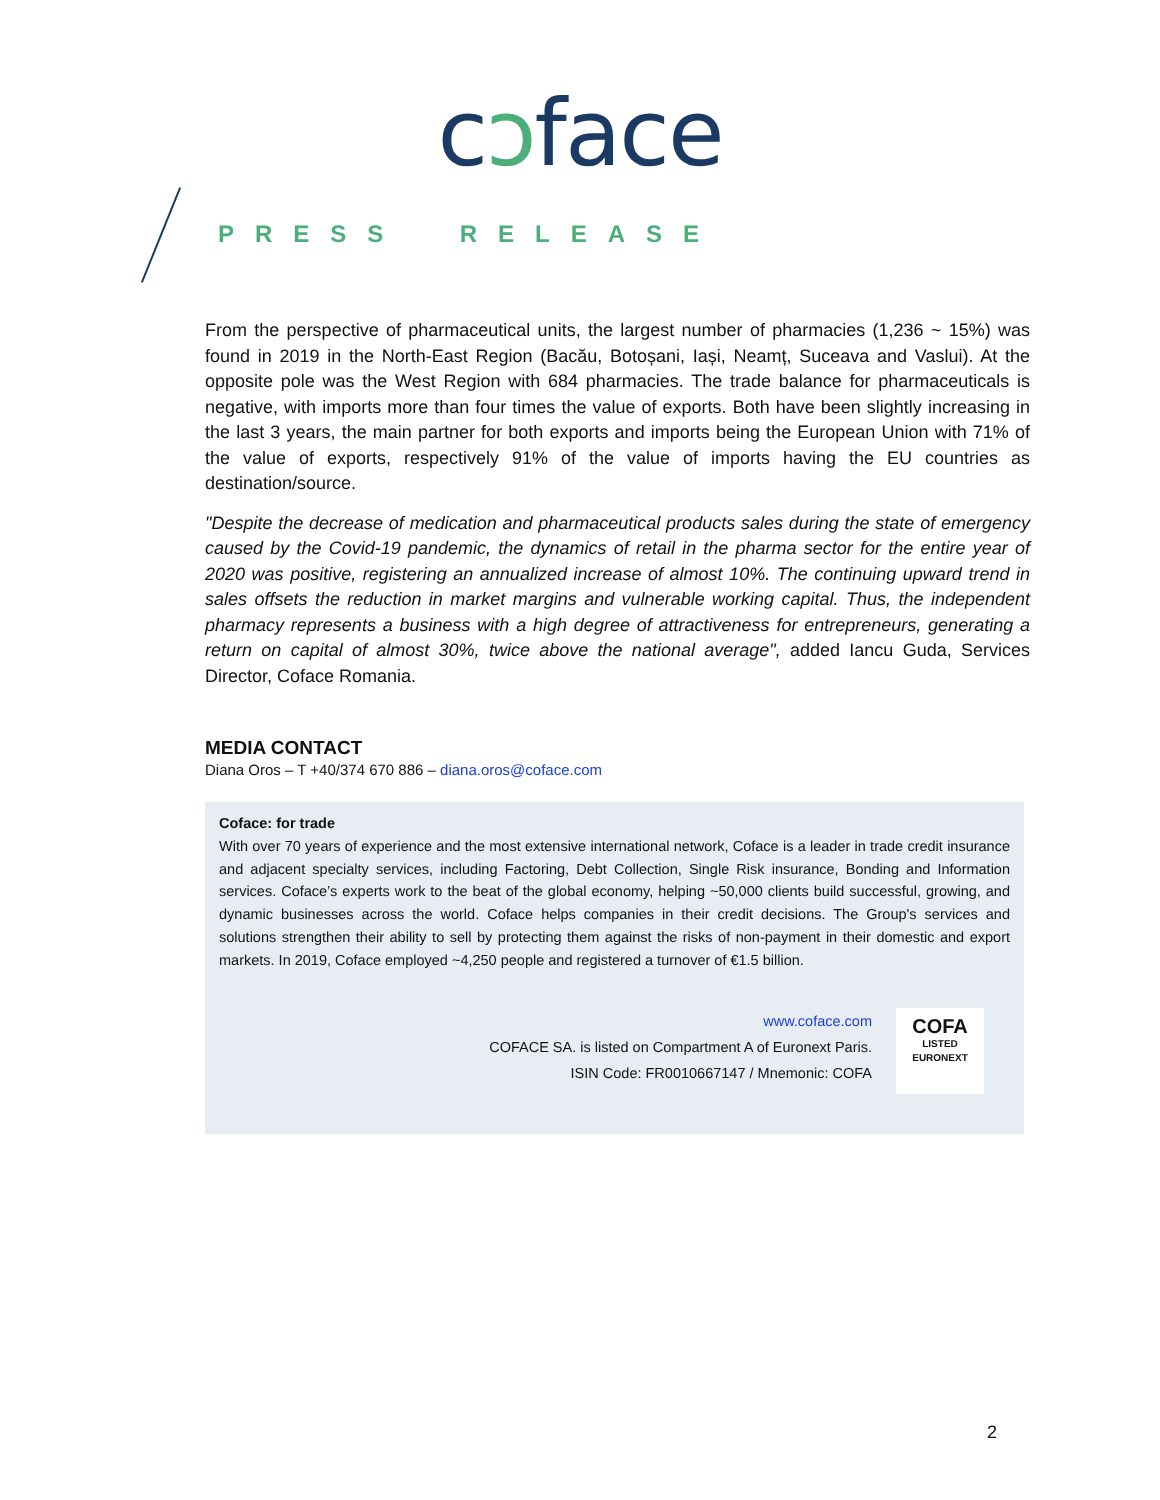cↄface
PRESS RELEASE
From the perspective of pharmaceutical units, the largest number of pharmacies (1,236 ~ 15%) was found in 2019 in the North-East Region (Bacău, Botoșani, Iași, Neamț, Suceava and Vaslui). At the opposite pole was the West Region with 684 pharmacies. The trade balance for pharmaceuticals is negative, with imports more than four times the value of exports. Both have been slightly increasing in the last 3 years, the main partner for both exports and imports being the European Union with 71% of the value of exports, respectively 91% of the value of imports having the EU countries as destination/source.
"Despite the decrease of medication and pharmaceutical products sales during the state of emergency caused by the Covid-19 pandemic, the dynamics of retail in the pharma sector for the entire year of 2020 was positive, registering an annualized increase of almost 10%. The continuing upward trend in sales offsets the reduction in market margins and vulnerable working capital. Thus, the independent pharmacy represents a business with a high degree of attractiveness for entrepreneurs, generating a return on capital of almost 30%, twice above the national average", added Iancu Guda, Services Director, Coface Romania.
MEDIA CONTACT
Diana Oros – T +40/374 670 886 – diana.oros@coface.com
Coface: for trade
With over 70 years of experience and the most extensive international network, Coface is a leader in trade credit insurance and adjacent specialty services, including Factoring, Debt Collection, Single Risk insurance, Bonding and Information services. Coface’s experts work to the beat of the global economy, helping ~50,000 clients build successful, growing, and dynamic businesses across the world. Coface helps companies in their credit decisions. The Group's services and solutions strengthen their ability to sell by protecting them against the risks of non-payment in their domestic and export markets. In 2019, Coface employed ~4,250 people and registered a turnover of €1.5 billion.
www.coface.com
COFACE SA. is listed on Compartment A of Euronext Paris.
ISIN Code: FR0010667147 / Mnemonic: COFA
COFA
LISTED
EURONEXT
2